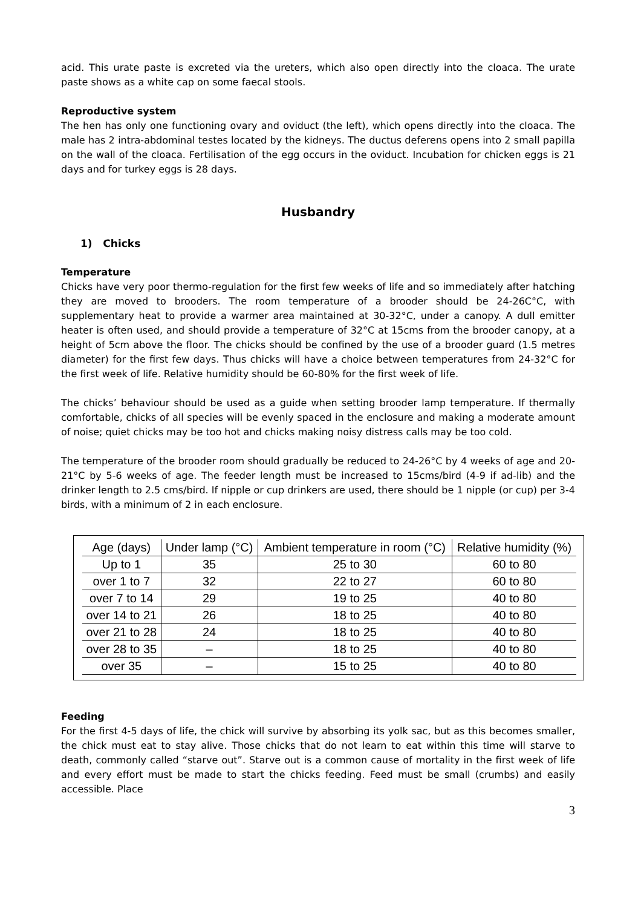acid. This urate paste is excreted via the ureters, which also open directly into the cloaca. The urate paste shows as a white cap on some faecal stools.
Reproductive system
The hen has only one functioning ovary and oviduct (the left), which opens directly into the cloaca. The male has 2 intra-abdominal testes located by the kidneys. The ductus deferens opens into 2 small papilla on the wall of the cloaca. Fertilisation of the egg occurs in the oviduct. Incubation for chicken eggs is 21 days and for turkey eggs is 28 days.
Husbandry
1) Chicks
Temperature
Chicks have very poor thermo-regulation for the first few weeks of life and so immediately after hatching they are moved to brooders. The room temperature of a brooder should be 24-26C°C, with supplementary heat to provide a warmer area maintained at 30-32°C, under a canopy. A dull emitter heater is often used, and should provide a temperature of 32°C at 15cms from the brooder canopy, at a height of 5cm above the floor. The chicks should be confined by the use of a brooder guard (1.5 metres diameter) for the first few days. Thus chicks will have a choice between temperatures from 24-32°C for the first week of life. Relative humidity should be 60-80% for the first week of life.
The chicks’ behaviour should be used as a guide when setting brooder lamp temperature. If thermally comfortable, chicks of all species will be evenly spaced in the enclosure and making a moderate amount of noise; quiet chicks may be too hot and chicks making noisy distress calls may be too cold.
The temperature of the brooder room should gradually be reduced to 24-26°C by 4 weeks of age and 20-21°C by 5-6 weeks of age. The feeder length must be increased to 15cms/bird (4-9 if ad-lib) and the drinker length to 2.5 cms/bird. If nipple or cup drinkers are used, there should be 1 nipple (or cup) per 3-4 birds, with a minimum of 2 in each enclosure.
| Age (days) | Under lamp (°C) | Ambient temperature in room (°C) | Relative humidity (%) |
| --- | --- | --- | --- |
| Up to 1 | 35 | 25 to 30 | 60 to 80 |
| over 1 to 7 | 32 | 22 to 27 | 60 to 80 |
| over 7 to 14 | 29 | 19 to 25 | 40 to 80 |
| over 14 to 21 | 26 | 18 to 25 | 40 to 80 |
| over 21 to 28 | 24 | 18 to 25 | 40 to 80 |
| over 28 to 35 | – | 18 to 25 | 40 to 80 |
| over 35 | – | 15 to 25 | 40 to 80 |
Feeding
For the first 4-5 days of life, the chick will survive by absorbing its yolk sac, but as this becomes smaller, the chick must eat to stay alive. Those chicks that do not learn to eat within this time will starve to death, commonly called “starve out”. Starve out is a common cause of mortality in the first week of life and every effort must be made to start the chicks feeding. Feed must be small (crumbs) and easily accessible. Place
3